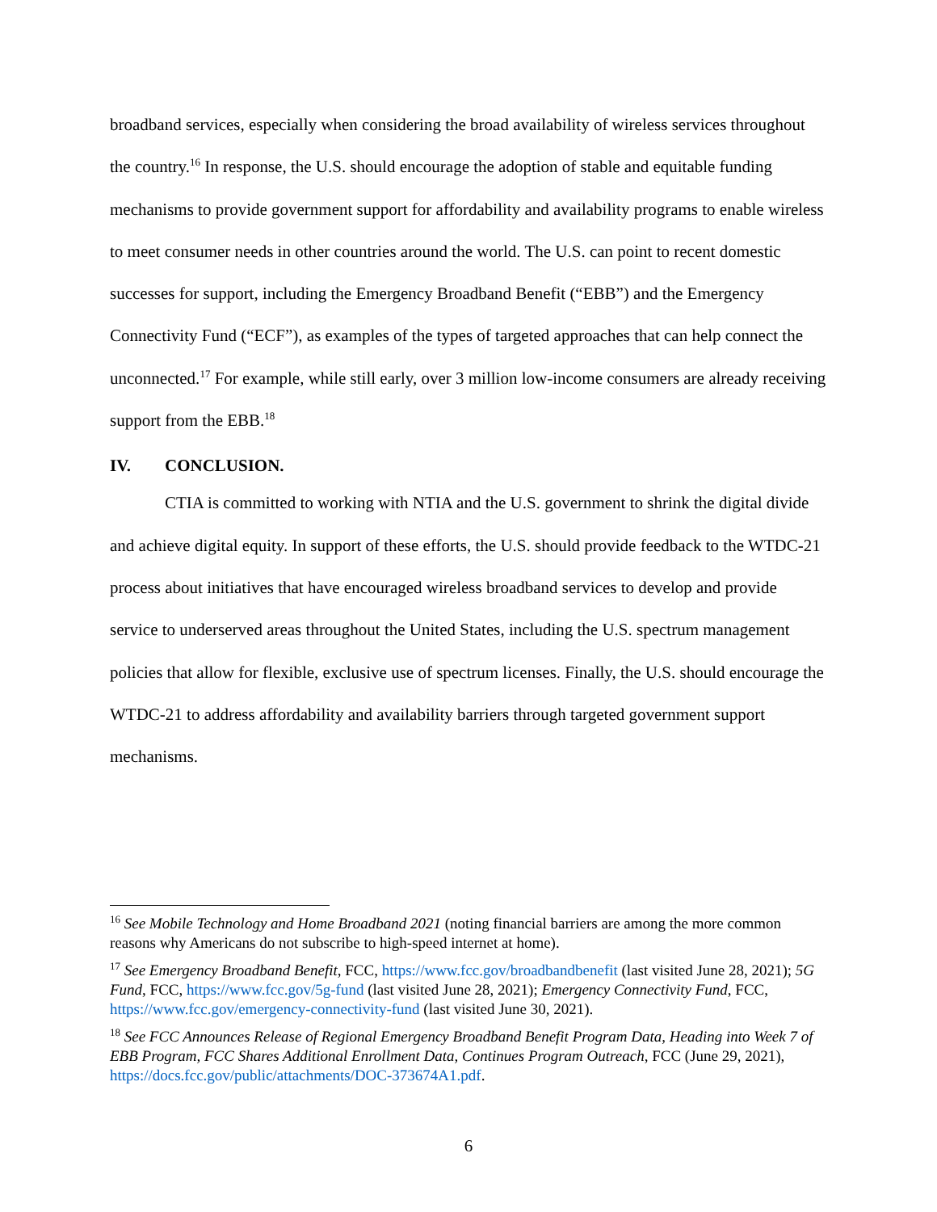broadband services, especially when considering the broad availability of wireless services throughout the country.<sup>16</sup> In response, the U.S. should encourage the adoption of stable and equitable funding mechanisms to provide government support for affordability and availability programs to enable wireless to meet consumer needs in other countries around the world. The U.S. can point to recent domestic successes for support, including the Emergency Broadband Benefit (“EBB”) and the Emergency Connectivity Fund (“ECF”), as examples of the types of targeted approaches that can help connect the unconnected.<sup>17</sup> For example, while still early, over 3 million low-income consumers are already receiving support from the EBB.<sup>18</sup>
IV. CONCLUSION.
CTIA is committed to working with NTIA and the U.S. government to shrink the digital divide and achieve digital equity. In support of these efforts, the U.S. should provide feedback to the WTDC-21 process about initiatives that have encouraged wireless broadband services to develop and provide service to underserved areas throughout the United States, including the U.S. spectrum management policies that allow for flexible, exclusive use of spectrum licenses. Finally, the U.S. should encourage the WTDC-21 to address affordability and availability barriers through targeted government support mechanisms.
<sup>16</sup> See Mobile Technology and Home Broadband 2021 (noting financial barriers are among the more common reasons why Americans do not subscribe to high-speed internet at home).
<sup>17</sup> See Emergency Broadband Benefit, FCC, https://www.fcc.gov/broadbandbenefit (last visited June 28, 2021); 5G Fund, FCC, https://www.fcc.gov/5g-fund (last visited June 28, 2021); Emergency Connectivity Fund, FCC, https://www.fcc.gov/emergency-connectivity-fund (last visited June 30, 2021).
<sup>18</sup> See FCC Announces Release of Regional Emergency Broadband Benefit Program Data, Heading into Week 7 of EBB Program, FCC Shares Additional Enrollment Data, Continues Program Outreach, FCC (June 29, 2021), https://docs.fcc.gov/public/attachments/DOC-373674A1.pdf.
6